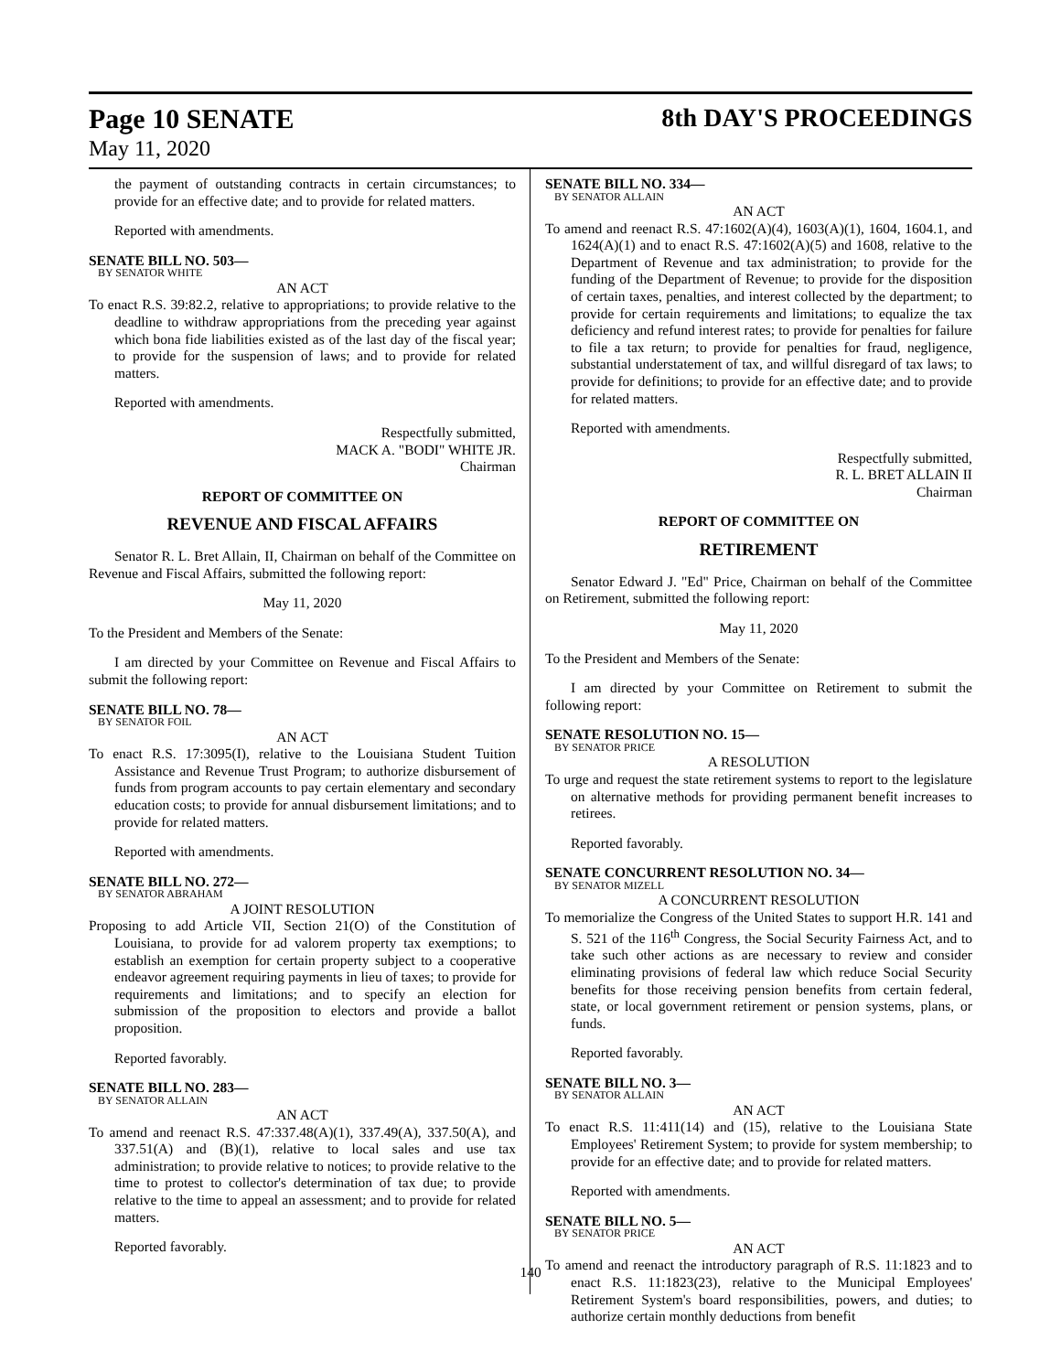Page 10 SENATE
May 11, 2020
8th DAY'S PROCEEDINGS
the payment of outstanding contracts in certain circumstances; to provide for an effective date; and to provide for related matters.
Reported with amendments.
SENATE BILL NO. 503—
BY SENATOR WHITE
AN ACT
To enact R.S. 39:82.2, relative to appropriations; to provide relative to the deadline to withdraw appropriations from the preceding year against which bona fide liabilities existed as of the last day of the fiscal year; to provide for the suspension of laws; and to provide for related matters.
Reported with amendments.
Respectfully submitted,
MACK A. "BODI" WHITE JR.
Chairman
REPORT OF COMMITTEE ON
REVENUE AND FISCAL AFFAIRS
Senator R. L. Bret Allain, II, Chairman on behalf of the Committee on Revenue and Fiscal Affairs, submitted the following report:
May 11, 2020
To the President and Members of the Senate:
I am directed by your Committee on Revenue and Fiscal Affairs to submit the following report:
SENATE BILL NO. 78—
BY SENATOR FOIL
AN ACT
To enact R.S. 17:3095(I), relative to the Louisiana Student Tuition Assistance and Revenue Trust Program; to authorize disbursement of funds from program accounts to pay certain elementary and secondary education costs; to provide for annual disbursement limitations; and to provide for related matters.
Reported with amendments.
SENATE BILL NO. 272—
BY SENATOR ABRAHAM
A JOINT RESOLUTION
Proposing to add Article VII, Section 21(O) of the Constitution of Louisiana, to provide for ad valorem property tax exemptions; to establish an exemption for certain property subject to a cooperative endeavor agreement requiring payments in lieu of taxes; to provide for requirements and limitations; and to specify an election for submission of the proposition to electors and provide a ballot proposition.
Reported favorably.
SENATE BILL NO. 283—
BY SENATOR ALLAIN
AN ACT
To amend and reenact R.S. 47:337.48(A)(1), 337.49(A), 337.50(A), and 337.51(A) and (B)(1), relative to local sales and use tax administration; to provide relative to notices; to provide relative to the time to protest to collector's determination of tax due; to provide relative to the time to appeal an assessment; and to provide for related matters.
Reported favorably.
SENATE BILL NO. 334—
BY SENATOR ALLAIN
AN ACT
To amend and reenact R.S. 47:1602(A)(4), 1603(A)(1), 1604, 1604.1, and 1624(A)(1) and to enact R.S. 47:1602(A)(5) and 1608, relative to the Department of Revenue and tax administration; to provide for the funding of the Department of Revenue; to provide for the disposition of certain taxes, penalties, and interest collected by the department; to provide for certain requirements and limitations; to equalize the tax deficiency and refund interest rates; to provide for penalties for failure to file a tax return; to provide for penalties for fraud, negligence, substantial understatement of tax, and willful disregard of tax laws; to provide for definitions; to provide for an effective date; and to provide for related matters.
Reported with amendments.
Respectfully submitted,
R. L. BRET ALLAIN II
Chairman
REPORT OF COMMITTEE ON
RETIREMENT
Senator Edward J. "Ed" Price, Chairman on behalf of the Committee on Retirement, submitted the following report:
May 11, 2020
To the President and Members of the Senate:
I am directed by your Committee on Retirement to submit the following report:
SENATE RESOLUTION NO. 15—
BY SENATOR PRICE
A RESOLUTION
To urge and request the state retirement systems to report to the legislature on alternative methods for providing permanent benefit increases to retirees.
Reported favorably.
SENATE CONCURRENT RESOLUTION NO. 34—
BY SENATOR MIZELL
A CONCURRENT RESOLUTION
To memorialize the Congress of the United States to support H.R. 141 and S. 521 of the 116<sup>th</sup> Congress, the Social Security Fairness Act, and to take such other actions as are necessary to review and consider eliminating provisions of federal law which reduce Social Security benefits for those receiving pension benefits from certain federal, state, or local government retirement or pension systems, plans, or funds.
Reported favorably.
SENATE BILL NO. 3—
BY SENATOR ALLAIN
AN ACT
To enact R.S. 11:411(14) and (15), relative to the Louisiana State Employees' Retirement System; to provide for system membership; to provide for an effective date; and to provide for related matters.
Reported with amendments.
SENATE BILL NO. 5—
BY SENATOR PRICE
AN ACT
To amend and reenact the introductory paragraph of R.S. 11:1823 and to enact R.S. 11:1823(23), relative to the Municipal Employees' Retirement System's board responsibilities, powers, and duties; to authorize certain monthly deductions from benefit
140